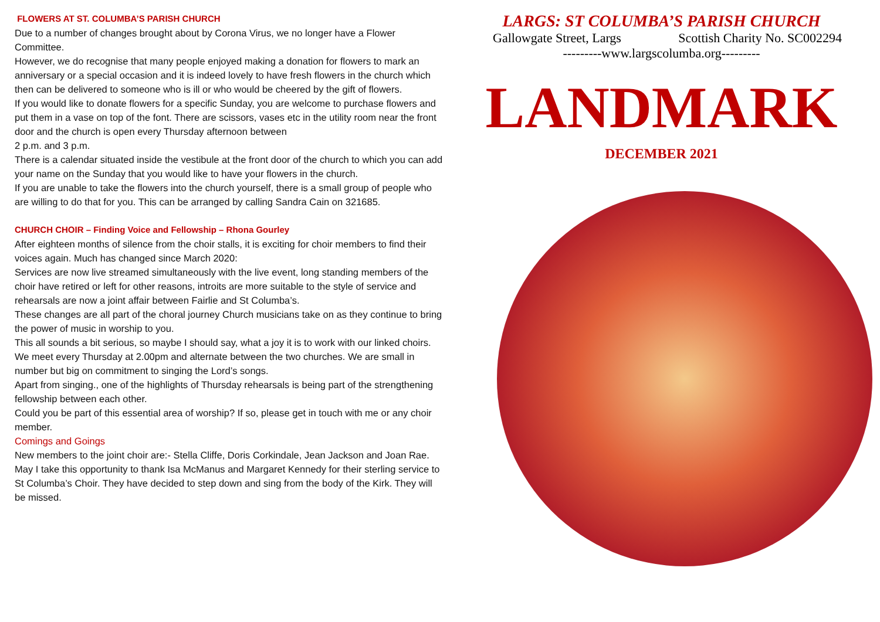FLOWERS AT ST. COLUMBA’S PARISH CHURCH
Due to a number of changes brought about by Corona Virus, we no longer have a Flower Committee.
However, we do recognise that many people enjoyed making a donation for flowers to mark an anniversary or a special occasion and it is indeed lovely to have fresh flowers in the church which then can be delivered to someone who is ill or who would be cheered by the gift of flowers.
If you would like to donate flowers for a specific Sunday, you are welcome to purchase flowers and put them in a vase on top of the font. There are scissors, vases etc in the utility room near the front door and the church is open every Thursday afternoon between
2 p.m. and 3 p.m.
There is a calendar situated inside the vestibule at the front door of the church to which you can add your name on the Sunday that you would like to have your flowers in the church.
If you are unable to take the flowers into the church yourself, there is a small group of people who are willing to do that for you. This can be arranged by calling Sandra Cain on 321685.
CHURCH CHOIR – Finding Voice and Fellowship – Rhona Gourley
After eighteen months of silence from the choir stalls, it is exciting for choir members to find their voices again. Much has changed since March 2020:
Services are now live streamed simultaneously with the live event, long standing members of the choir have retired or left for other reasons, introits are more suitable to the style of service and rehearsals are now a joint affair between Fairlie and St Columba’s.
These changes are all part of the choral journey Church musicians take on as they continue to bring the power of music in worship to you.
This all sounds a bit serious, so maybe I should say, what a joy it is to work with our linked choirs.
We meet every Thursday at 2.00pm and alternate between the two churches. We are small in number but big on commitment to singing the Lord’s songs.
Apart from singing., one of the highlights of Thursday rehearsals is being part of the strengthening fellowship between each other.
Could you be part of this essential area of worship? If so, please get in touch with me or any choir member.
Comings and Goings
New members to the joint choir are:- Stella Cliffe, Doris Corkindale, Jean Jackson and Joan Rae.
May I take this opportunity to thank Isa McManus and Margaret Kennedy for their sterling service to St Columba’s Choir. They have decided to step down and sing from the body of the Kirk. They will be missed.
LARGS: ST COLUMBA’S PARISH CHURCH
Gallowgate Street, Largs Scottish Charity No. SC002294
---------www.largscolumba.org---------
LANDMARK
DECEMBER 2021